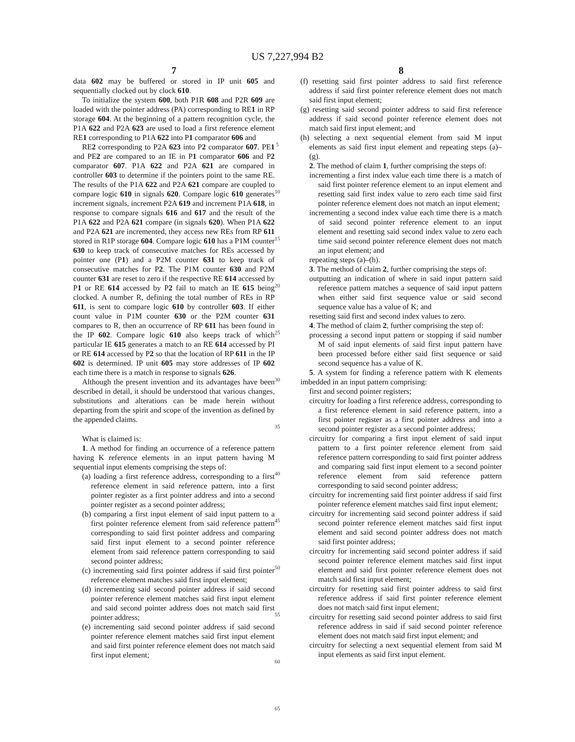US 7,227,994 B2
7
data 602 may be buffered or stored in IP unit 605 and sequentially clocked out by clock 610.
To initialize the system 600, both P1R 608 and P2R 609 are loaded with the pointer address (PA) corresponding to RE1 in RP storage 604. At the beginning of a pattern recognition cycle, the P1A 622 and P2A 623 are used to load a first reference element RE1 corresponding to P1A 622 into P1 comparator 606 and
RE2 corresponding to P2A 623 into P2 comparator 607. PE1 and PE2 are compared to an IE in P1 comparator 606 and P2 comparator 607. P1A 622 and P2A 621 are compared in controller 603 to determine if the pointers point to the same RE. The results of the P1A 622 and P2A 621 compare are coupled to compare logic 610 in signals 620. Compare logic 610 generates increment signals, increment P2A 619 and increment P1A 618, in response to compare signals 616 and 617 and the result of the P1A 622 and P2A 621 compare (in signals 620). When P1A 622 and P2A 621 are incremented, they access new REs from RP 611 stored in R1P storage 604. Compare logic 610 has a P1M counter 630 to keep track of consecutive matches for REs accessed by pointer one (P1) and a P2M counter 631 to keep track of consecutive matches for P2. The P1M counter 630 and P2M counter 631 are reset to zero if the respective RE 614 accessed by P1 or RE 614 accessed by P2 fail to match an IE 615 being clocked. A number R, defining the total number of REs in RP 611, is sent to compare logic 610 by controller 603. If either count value in P1M counter 630 or the P2M counter 631 compares to R, then an occurrence of RP 611 has been found in the IP 602. Compare logic 610 also keeps track of which particular IE 615 generates a match to an RE 614 accessed by PI or RE 614 accessed by P2 so that the location of RP 611 in the IP 602 is determined. IP unit 605 may store addresses of IP 602 each time there is a match in response to signals 626.
Although the present invention and its advantages have been described in detail, it should be understood that various changes, substitutions and alterations can be made herein without departing from the spirit and scope of the invention as defined by the appended claims.
What is claimed is:
1. A method for finding an occurrence of a reference pattern having K reference elements in an input pattern having M sequential input elements comprising the steps of:
(a) loading a first reference address, corresponding to a first reference element in said reference pattern, into a first pointer register as a first pointer address and into a second pointer register as a second pointer address;
(b) comparing a first input element of said input pattern to a first pointer reference element from said reference pattern corresponding to said first pointer address and comparing said first input element to a second pointer reference element from said reference pattern corresponding to said second pointer address;
(c) incrementing said first pointer address if said first pointer reference element matches said first input element;
(d) incrementing said second pointer address if said second pointer reference element matches said first input element and said second pointer address does not match said first pointer address;
(e) incrementing said second pointer address if said second pointer reference element matches said first input element and said first pointer reference element does not match said first input element;
5
10
15
20
25
30
35
40
45
50
55
60
65
8
(f) resetting said first pointer address to said first reference address if said first pointer reference element does not match said first input element;
(g) resetting said second pointer address to said first reference address if said second pointer reference element does not match said first input element; and
(h) selecting a next sequential element from said M input elements as said first input element and repeating steps (a)–(g).
2. The method of claim 1, further comprising the steps of:
incrementing a first index value each time there is a match of said first pointer reference element to an input element and resetting said first index value to zero each time said first pointer reference element does not match an input element;
incrementing a second index value each time there is a match of said second pointer reference element to an input element and resetting said second index value to zero each time said second pointer reference element does not match an input element; and
repeating steps (a)–(h).
3. The method of claim 2, further comprising the steps of:
outputting an indication of where in said input pattern said reference pattern matches a sequence of said input pattern when either said first sequence value or said second sequence value has a value of K; and
resetting said first and second index values to zero.
4. The method of claim 2, further comprising the step of:
processing a second input pattern or stopping if said number M of said input elements of said first input pattern have been processed before either said first sequence or said second sequence has a value of K.
5. A system for finding a reference pattern with K elements imbedded in an input pattern comprising:
first and second pointer registers;
circuitry for loading a first reference address, corresponding to a first reference element in said reference pattern, into a first pointer register as a first pointer address and into a second pointer register as a second pointer address;
circuitry for comparing a first input element of said input pattern to a first pointer reference element from said reference pattern corresponding to said first pointer address and comparing said first input element to a second pointer reference element from said reference pattern corresponding to said second pointer address;
circuitry for incrementing said first pointer address if said first pointer reference element matches said first input element;
circuitry for incrementing said second pointer address if said second pointer reference element matches said first input element and said second pointer address does not match said first pointer address;
circuitry for incrementing said second pointer address if said second pointer reference element matches said first input element and said first pointer reference element does not match said first input element;
circuitry for resetting said first pointer address to said first reference address if said first pointer reference element does not match said first input element;
circuitry for resetting said second pointer address to said first reference address in said if said second pointer reference element does not match said first input element; and
circuitry for selecting a next sequential element from said M input elements as said first input element.